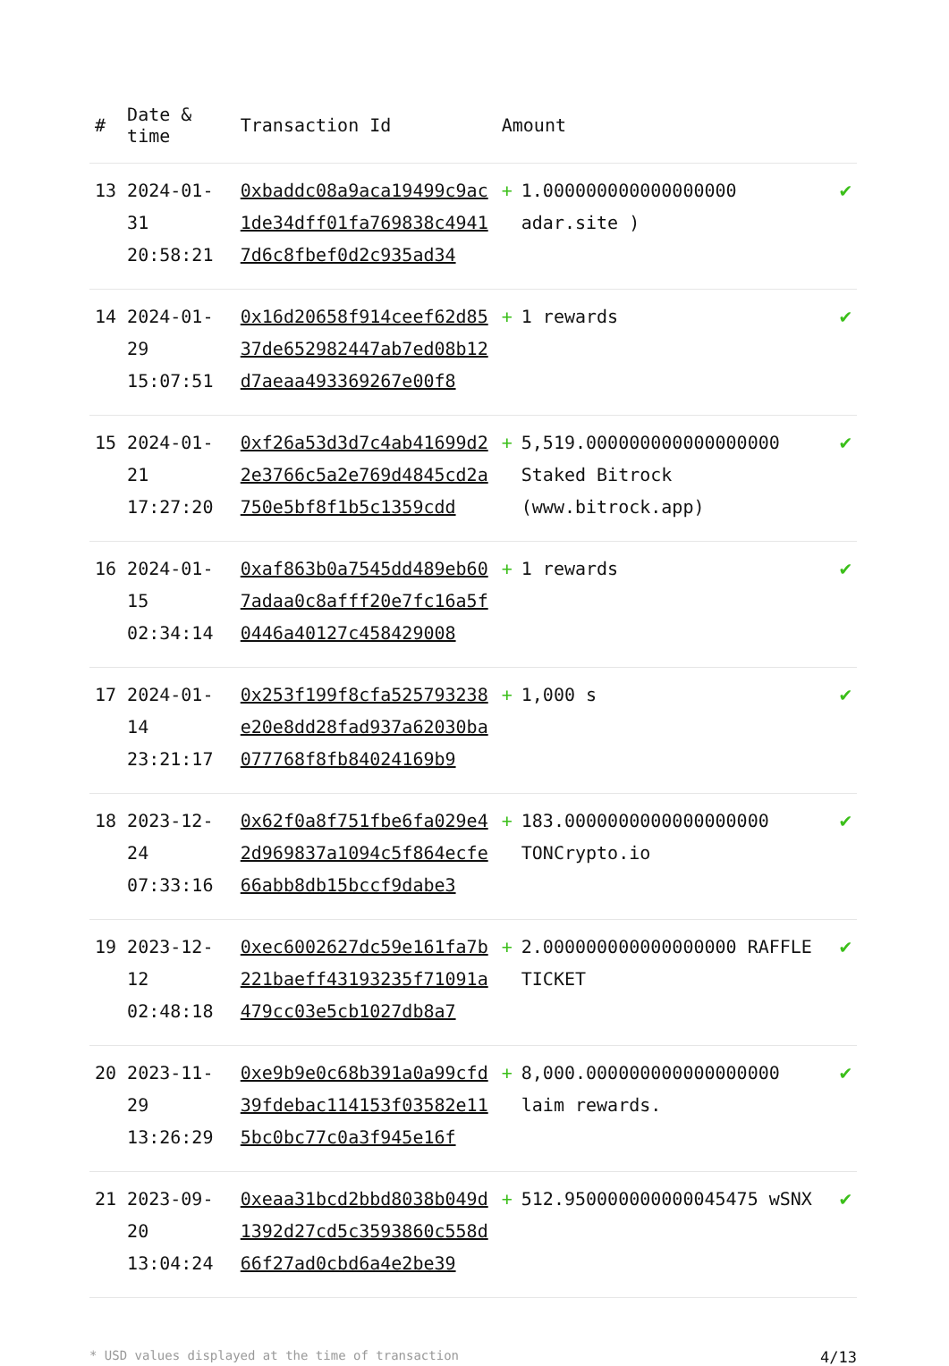| # | Date & time | Transaction Id | Amount | |
| --- | --- | --- | --- | --- |
| 13 | 2024-01-31 20:58:21 | 0xbaddc08a9aca19499c9ac1de34dff01fa769838c49417d6c8fbef0d2c935ad34 | + 1.000000000000000000 adar.site ) | ✔ |
| 14 | 2024-01-29 15:07:51 | 0x16d20658f914ceef62d8537de652982447ab7ed08b12d7aeaa493369267e00f8 | + 1 rewards | ✔ |
| 15 | 2024-01-21 17:27:20 | 0xf26a53d3d7c4ab41699d22e3766c5a2e769d4845cd2a750e5bf8f1b5c1359cdd | + 5,519.000000000000000000 Staked Bitrock (www.bitrock.app) | ✔ |
| 16 | 2024-01-15 02:34:14 | 0xaf863b0a7545dd489eb607adaa0c8afff20e7fc16a5f0446a40127c458429008 | + 1 rewards | ✔ |
| 17 | 2024-01-14 23:21:17 | 0x253f199f8cfa525793238e20e8dd28fad937a62030ba077768f8fb84024169b9 | + 1,000 s | ✔ |
| 18 | 2023-12-24 07:33:16 | 0x62f0a8f751fbe6fa029e42d969837a1094c5f864ecfe66abb8db15bccf9dabe3 | + 183.0000000000000000000 TONCrypto.io | ✔ |
| 19 | 2023-12-12 02:48:18 | 0xec6002627dc59e161fa7b221baeff43193235f71091a479cc03e5cb1027db8a7 | + 2.000000000000000000 RAFFLE TICKET | ✔ |
| 20 | 2023-11-29 13:26:29 | 0xe9b9e0c68b391a0a99cfd39fdebac114153f03582e115bc0bc77c0a3f945e16f | + 8,000.000000000000000000 laim rewards. | ✔ |
| 21 | 2023-09-20 13:04:24 | 0xeaa31bcd2bbd8038b049d1392d27cd5c3593860c558d66f27ad0cbd6a4e2be39 | + 512.950000000000045475 wSNX | ✔ |
* USD values displayed at the time of transaction 4/13